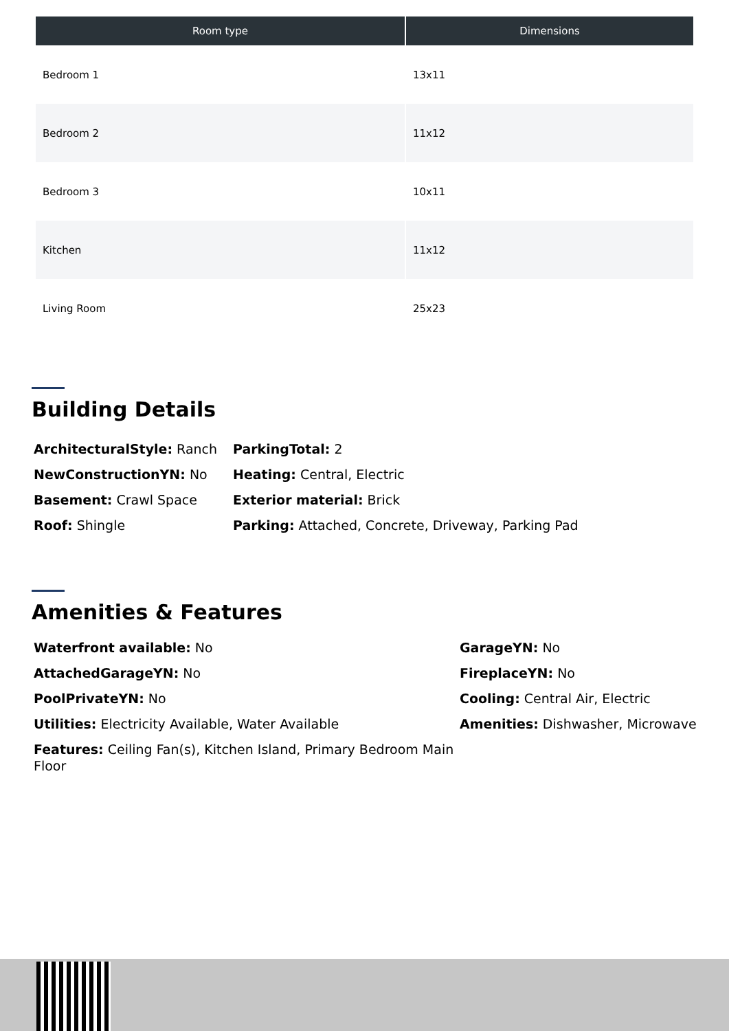| Room type | Dimensions |
| --- | --- |
| Bedroom 1 | 13x11 |
| Bedroom 2 | 11x12 |
| Bedroom 3 | 10x11 |
| Kitchen | 11x12 |
| Living Room | 25x23 |
Building Details
ArchitecturalStyle: Ranch
ParkingTotal: 2
NewConstructionYN: No
Heating: Central, Electric
Basement: Crawl Space
Exterior material: Brick
Roof: Shingle
Parking: Attached, Concrete, Driveway, Parking Pad
Amenities & Features
Waterfront available: No
GarageYN: No
AttachedGarageYN: No
FireplaceYN: No
PoolPrivateYN: No
Cooling: Central Air, Electric
Utilities: Electricity Available, Water Available
Amenities: Dishwasher, Microwave
Features: Ceiling Fan(s), Kitchen Island, Primary Bedroom Main Floor